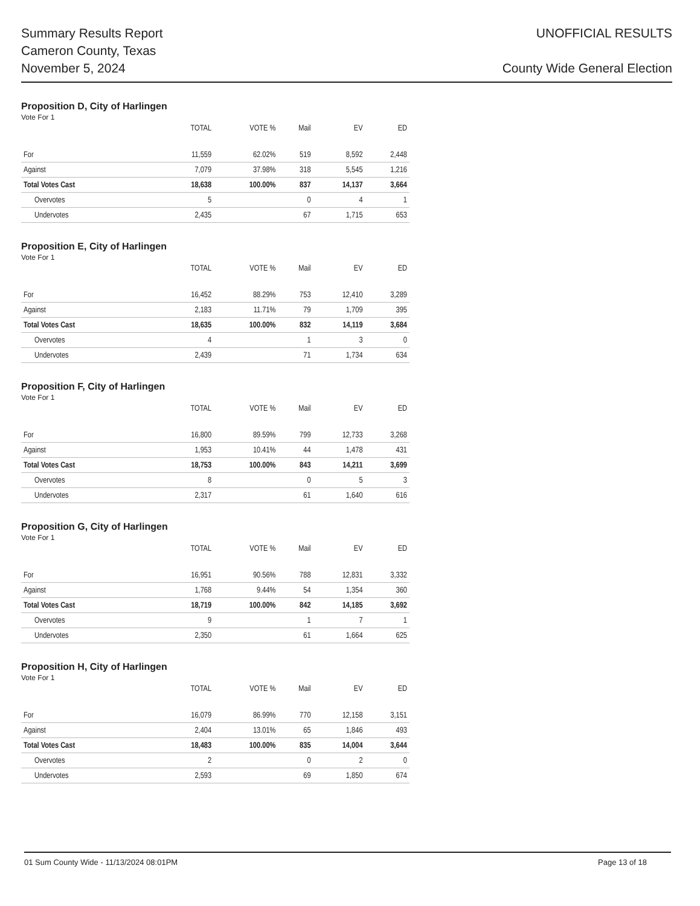Summary Results Report
Cameron County, Texas
November 5, 2024
UNOFFICIAL RESULTS
County Wide General Election
Proposition D, City of Harlingen
Vote For 1
| | TOTAL | VOTE % | Mail | EV | ED |
| --- | --- | --- | --- | --- | --- |
| For | 11,559 | 62.02% | 519 | 8,592 | 2,448 |
| Against | 7,079 | 37.98% | 318 | 5,545 | 1,216 |
| Total Votes Cast | 18,638 | 100.00% | 837 | 14,137 | 3,664 |
| Overvotes | 5 | | 0 | 4 | 1 |
| Undervotes | 2,435 | | 67 | 1,715 | 653 |
Proposition E, City of Harlingen
Vote For 1
| | TOTAL | VOTE % | Mail | EV | ED |
| --- | --- | --- | --- | --- | --- |
| For | 16,452 | 88.29% | 753 | 12,410 | 3,289 |
| Against | 2,183 | 11.71% | 79 | 1,709 | 395 |
| Total Votes Cast | 18,635 | 100.00% | 832 | 14,119 | 3,684 |
| Overvotes | 4 | | 1 | 3 | 0 |
| Undervotes | 2,439 | | 71 | 1,734 | 634 |
Proposition F, City of Harlingen
Vote For 1
| | TOTAL | VOTE % | Mail | EV | ED |
| --- | --- | --- | --- | --- | --- |
| For | 16,800 | 89.59% | 799 | 12,733 | 3,268 |
| Against | 1,953 | 10.41% | 44 | 1,478 | 431 |
| Total Votes Cast | 18,753 | 100.00% | 843 | 14,211 | 3,699 |
| Overvotes | 8 | | 0 | 5 | 3 |
| Undervotes | 2,317 | | 61 | 1,640 | 616 |
Proposition G, City of Harlingen
Vote For 1
| | TOTAL | VOTE % | Mail | EV | ED |
| --- | --- | --- | --- | --- | --- |
| For | 16,951 | 90.56% | 788 | 12,831 | 3,332 |
| Against | 1,768 | 9.44% | 54 | 1,354 | 360 |
| Total Votes Cast | 18,719 | 100.00% | 842 | 14,185 | 3,692 |
| Overvotes | 9 | | 1 | 7 | 1 |
| Undervotes | 2,350 | | 61 | 1,664 | 625 |
Proposition H, City of Harlingen
Vote For 1
| | TOTAL | VOTE % | Mail | EV | ED |
| --- | --- | --- | --- | --- | --- |
| For | 16,079 | 86.99% | 770 | 12,158 | 3,151 |
| Against | 2,404 | 13.01% | 65 | 1,846 | 493 |
| Total Votes Cast | 18,483 | 100.00% | 835 | 14,004 | 3,644 |
| Overvotes | 2 | | 0 | 2 | 0 |
| Undervotes | 2,593 | | 69 | 1,850 | 674 |
01 Sum County Wide - 11/13/2024 08:01PM Page 13 of 18